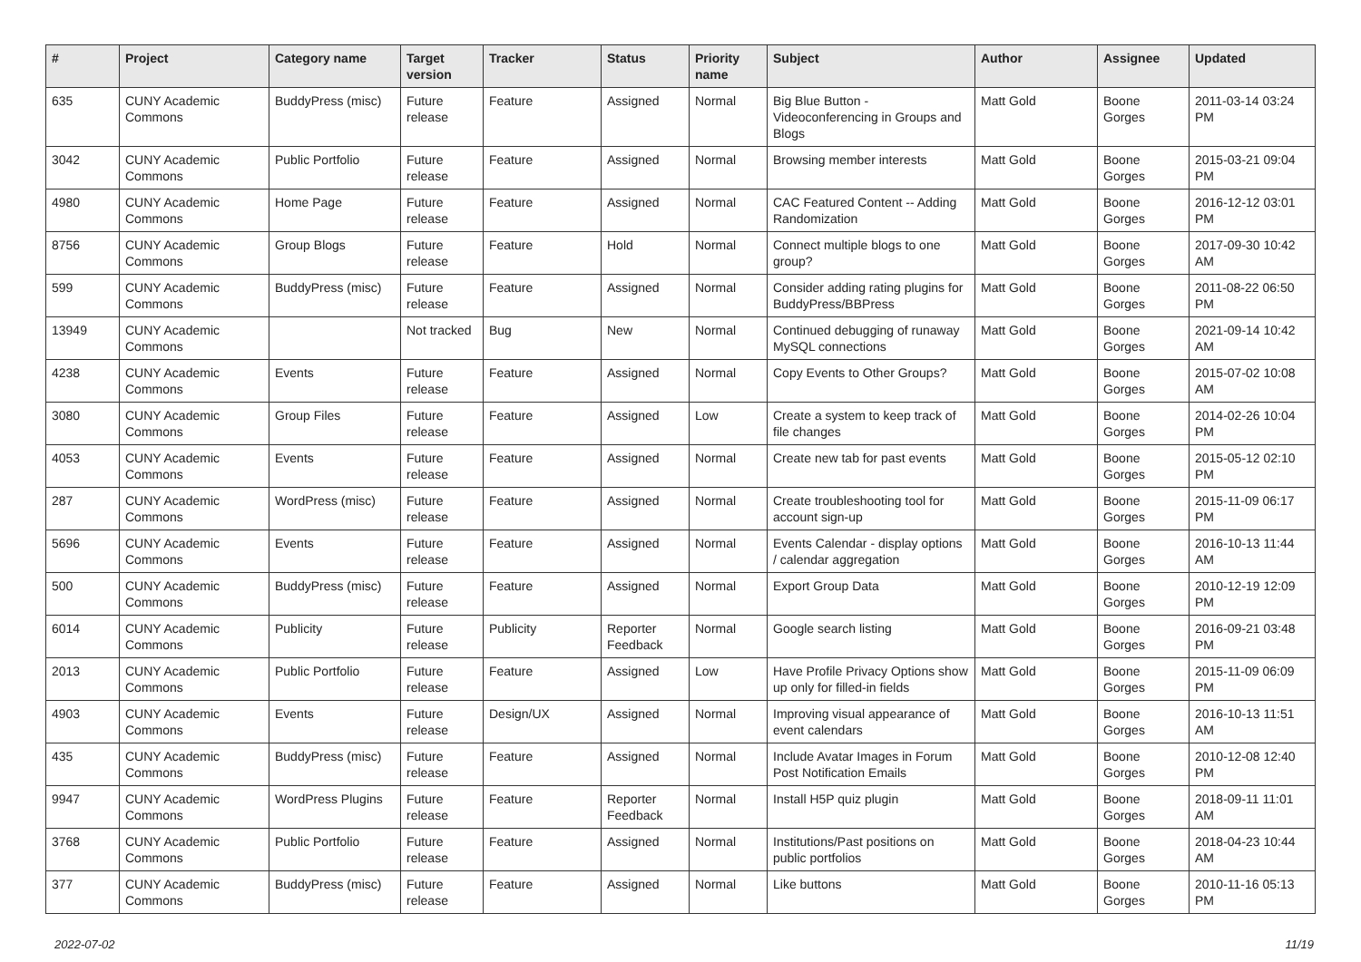| # | Project | Category name | Target version | Tracker | Status | Priority name | Subject | Author | Assignee | Updated |
| --- | --- | --- | --- | --- | --- | --- | --- | --- | --- | --- |
| 635 | CUNY Academic Commons | BuddyPress (misc) | Future release | Feature | Assigned | Normal | Big Blue Button - Videoconferencing in Groups and Blogs | Matt Gold | Boone Gorges | 2011-03-14 03:24 PM |
| 3042 | CUNY Academic Commons | Public Portfolio | Future release | Feature | Assigned | Normal | Browsing member interests | Matt Gold | Boone Gorges | 2015-03-21 09:04 PM |
| 4980 | CUNY Academic Commons | Home Page | Future release | Feature | Assigned | Normal | CAC Featured Content -- Adding Randomization | Matt Gold | Boone Gorges | 2016-12-12 03:01 PM |
| 8756 | CUNY Academic Commons | Group Blogs | Future release | Feature | Hold | Normal | Connect multiple blogs to one group? | Matt Gold | Boone Gorges | 2017-09-30 10:42 AM |
| 599 | CUNY Academic Commons | BuddyPress (misc) | Future release | Feature | Assigned | Normal | Consider adding rating plugins for BuddyPress/BBPress | Matt Gold | Boone Gorges | 2011-08-22 06:50 PM |
| 13949 | CUNY Academic Commons | | Not tracked | Bug | New | Normal | Continued debugging of runaway MySQL connections | Matt Gold | Boone Gorges | 2021-09-14 10:42 AM |
| 4238 | CUNY Academic Commons | Events | Future release | Feature | Assigned | Normal | Copy Events to Other Groups? | Matt Gold | Boone Gorges | 2015-07-02 10:08 AM |
| 3080 | CUNY Academic Commons | Group Files | Future release | Feature | Assigned | Low | Create a system to keep track of file changes | Matt Gold | Boone Gorges | 2014-02-26 10:04 PM |
| 4053 | CUNY Academic Commons | Events | Future release | Feature | Assigned | Normal | Create new tab for past events | Matt Gold | Boone Gorges | 2015-05-12 02:10 PM |
| 287 | CUNY Academic Commons | WordPress (misc) | Future release | Feature | Assigned | Normal | Create troubleshooting tool for account sign-up | Matt Gold | Boone Gorges | 2015-11-09 06:17 PM |
| 5696 | CUNY Academic Commons | Events | Future release | Feature | Assigned | Normal | Events Calendar - display options / calendar aggregation | Matt Gold | Boone Gorges | 2016-10-13 11:44 AM |
| 500 | CUNY Academic Commons | BuddyPress (misc) | Future release | Feature | Assigned | Normal | Export Group Data | Matt Gold | Boone Gorges | 2010-12-19 12:09 PM |
| 6014 | CUNY Academic Commons | Publicity | Future release | Publicity | Reporter Feedback | Normal | Google search listing | Matt Gold | Boone Gorges | 2016-09-21 03:48 PM |
| 2013 | CUNY Academic Commons | Public Portfolio | Future release | Feature | Assigned | Low | Have Profile Privacy Options show up only for filled-in fields | Matt Gold | Boone Gorges | 2015-11-09 06:09 PM |
| 4903 | CUNY Academic Commons | Events | Future release | Design/UX | Assigned | Normal | Improving visual appearance of event calendars | Matt Gold | Boone Gorges | 2016-10-13 11:51 AM |
| 435 | CUNY Academic Commons | BuddyPress (misc) | Future release | Feature | Assigned | Normal | Include Avatar Images in Forum Post Notification Emails | Matt Gold | Boone Gorges | 2010-12-08 12:40 PM |
| 9947 | CUNY Academic Commons | WordPress Plugins | Future release | Feature | Reporter Feedback | Normal | Install H5P quiz plugin | Matt Gold | Boone Gorges | 2018-09-11 11:01 AM |
| 3768 | CUNY Academic Commons | Public Portfolio | Future release | Feature | Assigned | Normal | Institutions/Past positions on public portfolios | Matt Gold | Boone Gorges | 2018-04-23 10:44 AM |
| 377 | CUNY Academic Commons | BuddyPress (misc) | Future release | Feature | Assigned | Normal | Like buttons | Matt Gold | Boone Gorges | 2010-11-16 05:13 PM |
2022-07-02 11/19